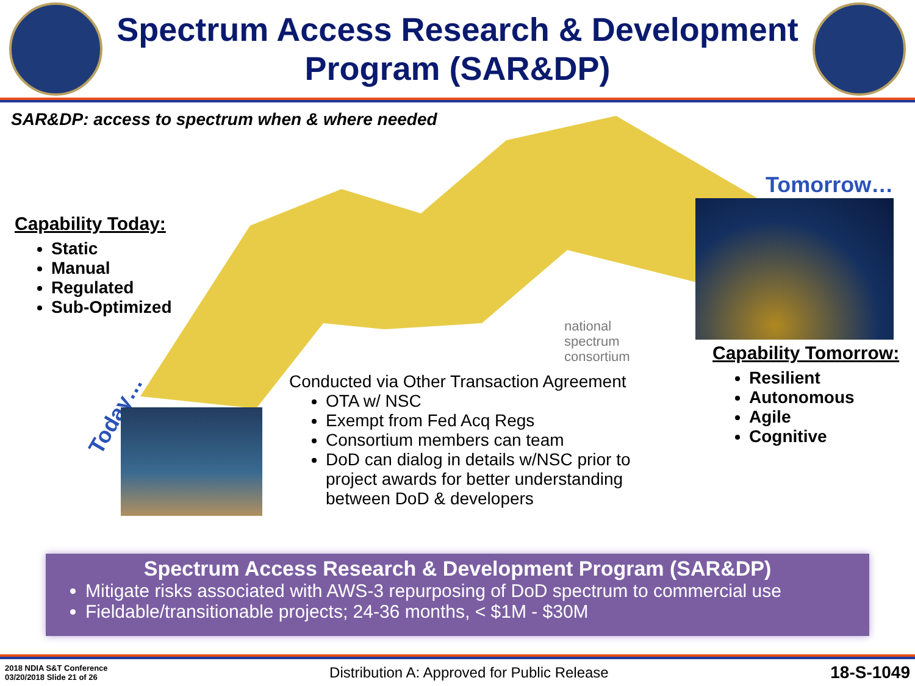Spectrum Access Research & Development
Program (SAR&DP)
SAR&DP: access to spectrum when & where needed
Capability Today:
Static
Manual
Regulated
Sub-Optimized
Tomorrow…
Capability Tomorrow:
Resilient
Autonomous
Agile
Cognitive
Today…
national
spectrum
consortium
Conducted via Other Transaction Agreement
OTA w/ NSC
Exempt from Fed Acq Regs
Consortium members can team
DoD can dialog in details w/NSC prior to project awards for better understanding between DoD & developers
Spectrum Access Research & Development Program (SAR&DP)
Mitigate risks associated with AWS-3 repurposing of DoD spectrum to commercial use
Fieldable/transitionable projects; 24-36 months, < $1M - $30M
2018 NDIA S&T Conference
03/20/2018 Slide 21 of 26
Distribution A: Approved for Public Release
18-S-1049